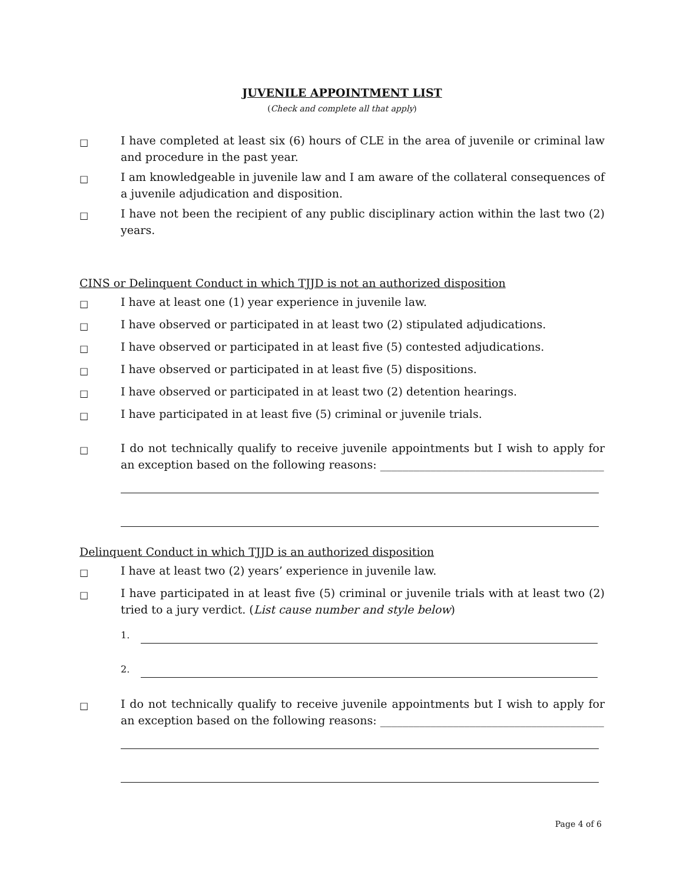JUVENILE APPOINTMENT LIST
(Check and complete all that apply)
□
I have completed at least six (6) hours of CLE in the area of juvenile or criminal law and procedure in the past year.
□
I am knowledgeable in juvenile law and I am aware of the collateral consequences of a juvenile adjudication and disposition.
□
I have not been the recipient of any public disciplinary action within the last two (2) years.
CINS or Delinquent Conduct in which TJJD is not an authorized disposition
□
I have at least one (1) year experience in juvenile law.
□
I have observed or participated in at least two (2) stipulated adjudications.
□
I have observed or participated in at least five (5) contested adjudications.
□
I have observed or participated in at least five (5) dispositions.
□
I have observed or participated in at least two (2) detention hearings.
□
I have participated in at least five (5) criminal or juvenile trials.
□
I do not technically qualify to receive juvenile appointments but I wish to apply for an exception based on the following reasons: ________________________________________
Delinquent Conduct in which TJJD is an authorized disposition
□
I have at least two (2) years’ experience in juvenile law.
□
I have participated in at least five (5) criminal or juvenile trials with at least two (2) tried to a jury verdict. (List cause number and style below)
1.
2.
□
I do not technically qualify to receive juvenile appointments but I wish to apply for an exception based on the following reasons: ________________________________________
Page 4 of 6